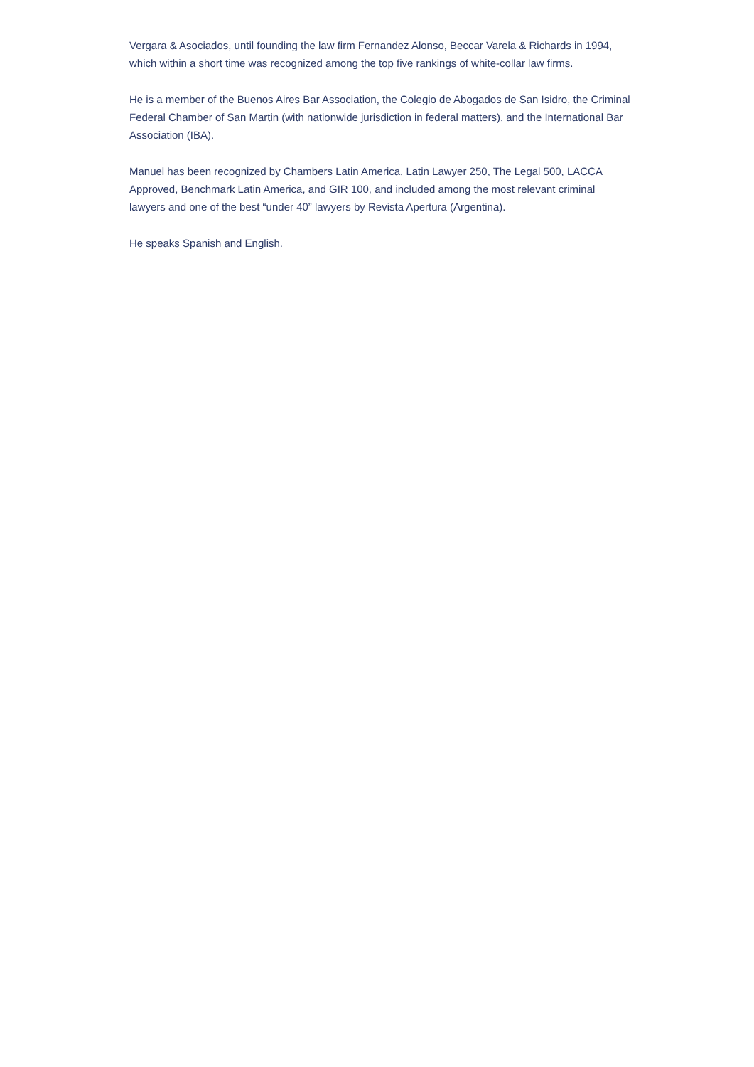Vergara & Asociados, until founding the law firm Fernandez Alonso, Beccar Varela & Richards in 1994, which within a short time was recognized among the top five rankings of white-collar law firms.
He is a member of the Buenos Aires Bar Association, the Colegio de Abogados de San Isidro, the Criminal Federal Chamber of San Martin (with nationwide jurisdiction in federal matters), and the International Bar Association (IBA).
Manuel has been recognized by Chambers Latin America, Latin Lawyer 250, The Legal 500, LACCA Approved, Benchmark Latin America, and GIR 100, and included among the most relevant criminal lawyers and one of the best “under 40” lawyers by Revista Apertura (Argentina).
He speaks Spanish and English.